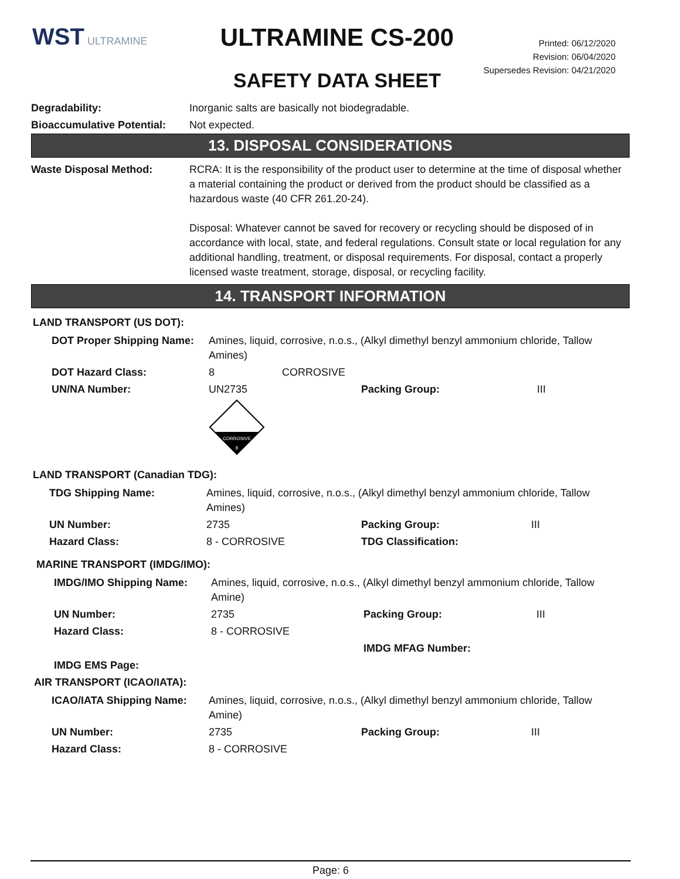WST ULTRAMINE
ULTRAMINE CS-200
SAFETY DATA SHEET
Printed: 06/12/2020
Revision: 06/04/2020
Supersedes Revision: 04/21/2020
| Degradability: | Inorganic salts are basically not biodegradable. |
| Bioaccumulative Potential: | Not expected. |
13. DISPOSAL CONSIDERATIONS
| Waste Disposal Method: | RCRA: It is the responsibility of the product user to determine at the time of disposal whether a material containing the product or derived from the product should be classified as a hazardous waste (40 CFR 261.20-24). Disposal: Whatever cannot be saved for recovery or recycling should be disposed of in accordance with local, state, and federal regulations. Consult state or local regulation for any additional handling, treatment, or disposal requirements. For disposal, contact a properly licensed waste treatment, storage, disposal, or recycling facility. |
14. TRANSPORT INFORMATION
LAND TRANSPORT (US DOT):
| DOT Proper Shipping Name: | Amines, liquid, corrosive, n.o.s., (Alkyl dimethyl benzyl ammonium chloride, Tallow Amines) | | |
| DOT Hazard Class: | 8 CORROSIVE | | |
| UN/NA Number: | UN2735 | Packing Group: | III |
| | CORROSIVE 8 | | |
LAND TRANSPORT (Canadian TDG):
| TDG Shipping Name: | Amines, liquid, corrosive, n.o.s., (Alkyl dimethyl benzyl ammonium chloride, Tallow Amines) | | |
| UN Number: | 2735 | Packing Group: | III |
| Hazard Class: | 8 - CORROSIVE | TDG Classification: | |
MARINE TRANSPORT (IMDG/IMO):
| IMDG/IMO Shipping Name: | Amines, liquid, corrosive, n.o.s., (Alkyl dimethyl benzyl ammonium chloride, Tallow Amine) | | |
| UN Number: | 2735 | Packing Group: | III |
| Hazard Class: | 8 - CORROSIVE | | |
| | | IMDG MFAG Number: | |
| IMDG EMS Page: | | | |
AIR TRANSPORT (ICAO/IATA):
| ICAO/IATA Shipping Name: | Amines, liquid, corrosive, n.o.s., (Alkyl dimethyl benzyl ammonium chloride, Tallow Amine) | | |
| UN Number: | 2735 | Packing Group: | III |
| Hazard Class: | 8 - CORROSIVE | | |
Page: 6